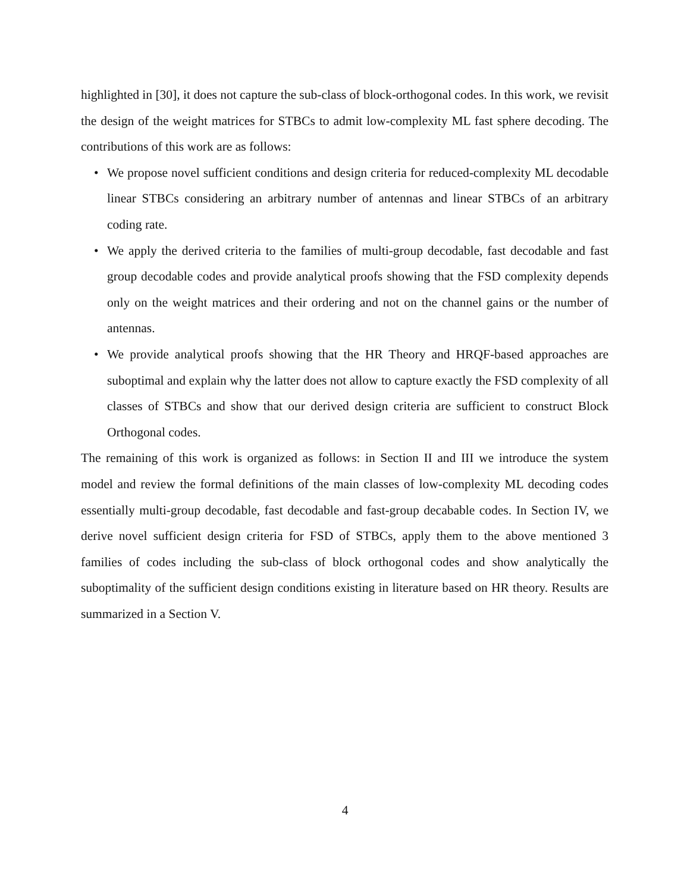highlighted in [30], it does not capture the sub-class of block-orthogonal codes. In this work, we revisit the design of the weight matrices for STBCs to admit low-complexity ML fast sphere decoding. The contributions of this work are as follows:
• We propose novel sufficient conditions and design criteria for reduced-complexity ML decodable linear STBCs considering an arbitrary number of antennas and linear STBCs of an arbitrary coding rate.
• We apply the derived criteria to the families of multi-group decodable, fast decodable and fast group decodable codes and provide analytical proofs showing that the FSD complexity depends only on the weight matrices and their ordering and not on the channel gains or the number of antennas.
• We provide analytical proofs showing that the HR Theory and HRQF-based approaches are suboptimal and explain why the latter does not allow to capture exactly the FSD complexity of all classes of STBCs and show that our derived design criteria are sufficient to construct Block Orthogonal codes.
The remaining of this work is organized as follows: in Section II and III we introduce the system model and review the formal definitions of the main classes of low-complexity ML decoding codes essentially multi-group decodable, fast decodable and fast-group decabable codes. In Section IV, we derive novel sufficient design criteria for FSD of STBCs, apply them to the above mentioned 3 families of codes including the sub-class of block orthogonal codes and show analytically the suboptimality of the sufficient design conditions existing in literature based on HR theory. Results are summarized in a Section V.
4